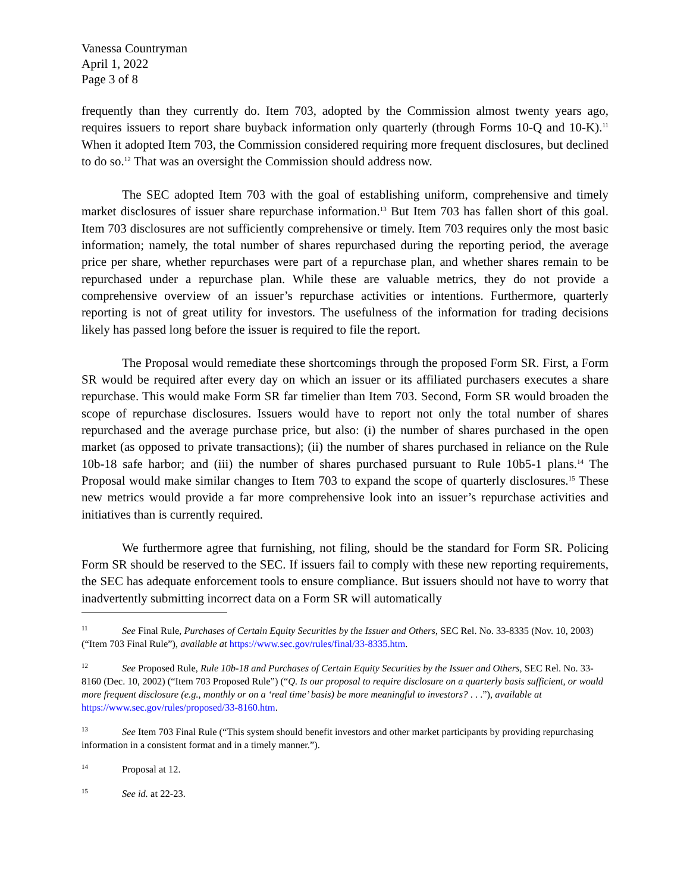Vanessa Countryman
April 1, 2022
Page 3 of 8
frequently than they currently do. Item 703, adopted by the Commission almost twenty years ago, requires issuers to report share buyback information only quarterly (through Forms 10-Q and 10-K).<sup>11</sup> When it adopted Item 703, the Commission considered requiring more frequent disclosures, but declined to do so.<sup>12</sup> That was an oversight the Commission should address now.
The SEC adopted Item 703 with the goal of establishing uniform, comprehensive and timely market disclosures of issuer share repurchase information.<sup>13</sup> But Item 703 has fallen short of this goal. Item 703 disclosures are not sufficiently comprehensive or timely. Item 703 requires only the most basic information; namely, the total number of shares repurchased during the reporting period, the average price per share, whether repurchases were part of a repurchase plan, and whether shares remain to be repurchased under a repurchase plan. While these are valuable metrics, they do not provide a comprehensive overview of an issuer’s repurchase activities or intentions. Furthermore, quarterly reporting is not of great utility for investors. The usefulness of the information for trading decisions likely has passed long before the issuer is required to file the report.
The Proposal would remediate these shortcomings through the proposed Form SR. First, a Form SR would be required after every day on which an issuer or its affiliated purchasers executes a share repurchase. This would make Form SR far timelier than Item 703. Second, Form SR would broaden the scope of repurchase disclosures. Issuers would have to report not only the total number of shares repurchased and the average purchase price, but also: (i) the number of shares purchased in the open market (as opposed to private transactions); (ii) the number of shares purchased in reliance on the Rule 10b-18 safe harbor; and (iii) the number of shares purchased pursuant to Rule 10b5-1 plans.<sup>14</sup> The Proposal would make similar changes to Item 703 to expand the scope of quarterly disclosures.<sup>15</sup> These new metrics would provide a far more comprehensive look into an issuer’s repurchase activities and initiatives than is currently required.
We furthermore agree that furnishing, not filing, should be the standard for Form SR. Policing Form SR should be reserved to the SEC. If issuers fail to comply with these new reporting requirements, the SEC has adequate enforcement tools to ensure compliance. But issuers should not have to worry that inadvertently submitting incorrect data on a Form SR will automatically
11 See Final Rule, Purchases of Certain Equity Securities by the Issuer and Others, SEC Rel. No. 33-8335 (Nov. 10, 2003) (“Item 703 Final Rule”), available at https://www.sec.gov/rules/final/33-8335.htm.
12 See Proposed Rule, Rule 10b-18 and Purchases of Certain Equity Securities by the Issuer and Others, SEC Rel. No. 33-8160 (Dec. 10, 2002) (“Item 703 Proposed Rule”) (“Q. Is our proposal to require disclosure on a quarterly basis sufficient, or would more frequent disclosure (e.g., monthly or on a ‘real time’ basis) be more meaningful to investors? . . .”), available at https://www.sec.gov/rules/proposed/33-8160.htm.
13 See Item 703 Final Rule (“This system should benefit investors and other market participants by providing repurchasing information in a consistent format and in a timely manner.”).
14 Proposal at 12.
15 See id. at 22-23.